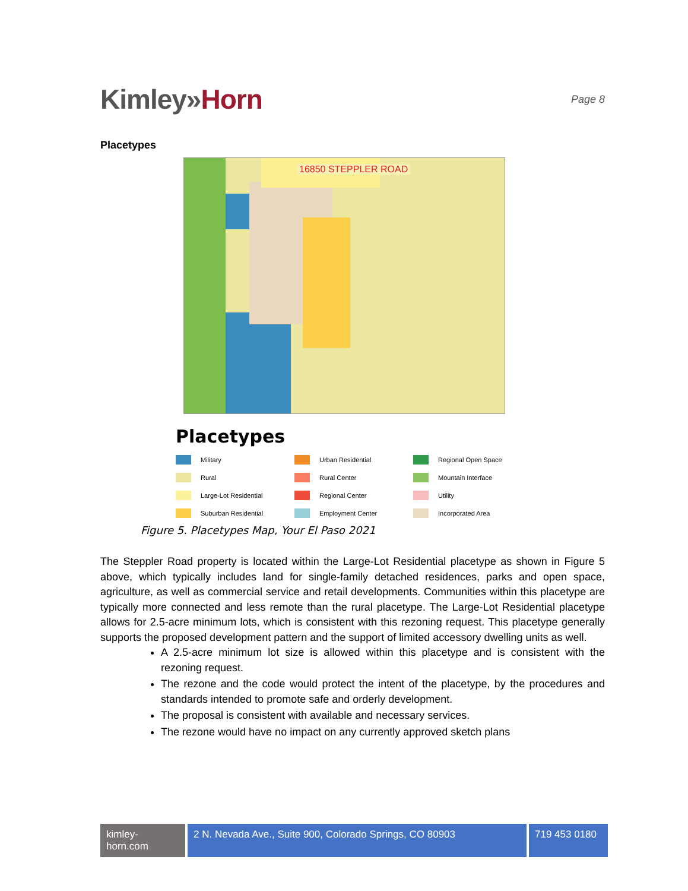Kimley»Horn
Page 8
Placetypes
16850 STEPPLER ROAD
Placetypes
Military
Urban Residential
Regional Open Space
Rural
Rural Center
Mountain Interface
Large-Lot Residential
Regional Center
Utility
Suburban Residential
Employment Center
Incorporated Area
Figure 5. Placetypes Map, Your El Paso 2021
The Steppler Road property is located within the Large-Lot Residential placetype as shown in Figure 5 above, which typically includes land for single-family detached residences, parks and open space, agriculture, as well as commercial service and retail developments. Communities within this placetype are typically more connected and less remote than the rural placetype. The Large-Lot Residential placetype allows for 2.5-acre minimum lots, which is consistent with this rezoning request. This placetype generally supports the proposed development pattern and the support of limited accessory dwelling units as well.
A 2.5-acre minimum lot size is allowed within this placetype and is consistent with the rezoning request.
The rezone and the code would protect the intent of the placetype, by the procedures and standards intended to promote safe and orderly development.
The proposal is consistent with available and necessary services.
The rezone would have no impact on any currently approved sketch plans
kimley-horn.com
2 N. Nevada Ave., Suite 900, Colorado Springs, CO 80903
719 453 0180